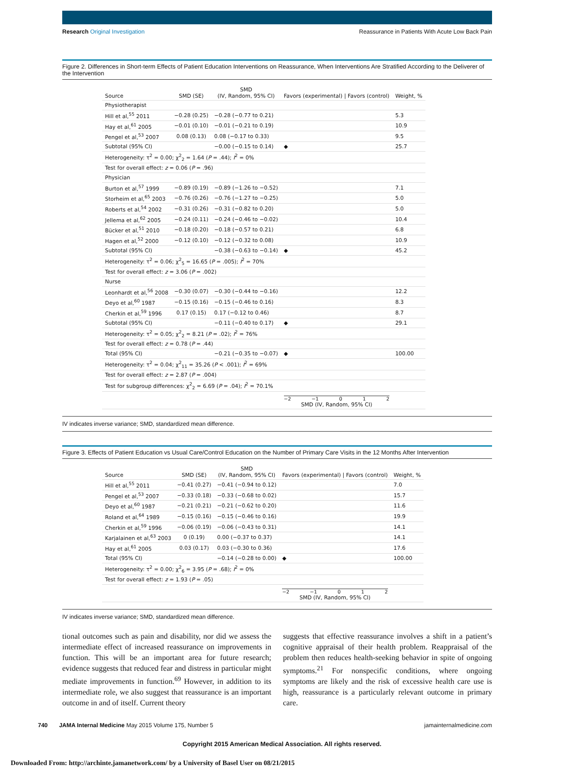Research Original Investigation Reassurance in Patients With Acute Low Back Pain
Figure 2. Differences in Short-term Effects of Patient Education Interventions on Reassurance, When Interventions Are Stratified According to the Deliverer of the Intervention
| Source | SMD (SE) | SMD (IV, Random, 95% CI) | Favors (experimental) / Favors (control) | Weight, % |
| --- | --- | --- | --- | --- |
| Physiotherapist | | | | |
| Hill et al,<sup>55</sup> 2011 | −0.28 (0.25) | −0.28 (−0.77 to 0.21) | | 5.3 |
| Hay et al,<sup>61</sup> 2005 | −0.01 (0.10) | −0.01 (−0.21 to 0.19) | | 10.9 |
| Pengel et al,<sup>53</sup> 2007 | 0.08 (0.13) | 0.08 (−0.17 to 0.33) | | 9.5 |
| Subtotal (95% CI) | | −0.00 (−0.15 to 0.14) | ◆ | 25.7 |
| Heterogeneity: τ<sup>2</sup> = 0.00; χ<sup>2</sup><sub>2</sub> = 1.64 ( P = .44); I<sup>2</sup> = 0% | | | | |
| Test for overall effect: z = 0.06 ( P = .96) | | | | |
| Physician | | | | |
| Burton et al,<sup>57</sup> 1999 | −0.89 (0.19) | −0.89 (−1.26 to −0.52) | | 7.1 |
| Storheim et al,<sup>65</sup> 2003 | −0.76 (0.26) | −0.76 (−1.27 to −0.25) | | 5.0 |
| Roberts et al,<sup>54</sup> 2002 | −0.31 (0.26) | −0.31 (−0.82 to 0.20) | | 5.0 |
| Jellema et al,<sup>62</sup> 2005 | −0.24 (0.11) | −0.24 (−0.46 to −0.02) | | 10.4 |
| Bücker et al,<sup>51</sup> 2010 | −0.18 (0.20) | −0.18 (−0.57 to 0.21) | | 6.8 |
| Hagen et al,<sup>52</sup> 2000 | −0.12 (0.10) | −0.12 (−0.32 to 0.08) | | 10.9 |
| Subtotal (95% CI) | | −0.38 (−0.63 to −0.14) | ◆ | 45.2 |
| Heterogeneity: τ<sup>2</sup> = 0.06; χ<sup>2</sup><sub>5</sub> = 16.65 ( P = .005); I<sup>2</sup> = 70% | | | | |
| Test for overall effect: z = 3.06 ( P = .002) | | | | |
| Nurse | | | | |
| Leonhardt et al,<sup>56</sup> 2008 | −0.30 (0.07) | −0.30 (−0.44 to −0.16) | | 12.2 |
| Deyo et al,<sup>60</sup> 1987 | −0.15 (0.16) | −0.15 (−0.46 to 0.16) | | 8.3 |
| Cherkin et al,<sup>59</sup> 1996 | 0.17 (0.15) | 0.17 (−0.12 to 0.46) | | 8.7 |
| Subtotal (95% CI) | | −0.11 (−0.40 to 0.17) | ◆ | 29.1 |
| Heterogeneity: τ<sup>2</sup> = 0.05; χ<sup>2</sup><sub>2</sub> = 8.21 ( P = .02); I<sup>2</sup> = 76% | | | | |
| Test for overall effect: z = 0.78 ( P = .44) | | | | |
| Total (95% CI) | | −0.21 (−0.35 to −0.07) | ◆ | 100.00 |
| Heterogeneity: τ<sup>2</sup> = 0.04; χ<sup>2</sup><sub>11</sub> = 35.26 ( P < .001); I<sup>2</sup> = 69% | | | | |
| Test for overall effect: z = 2.87 ( P = .004) | | | | |
| Test for subgroup differences: χ<sup>2</sup><sub>2</sub> = 6.69 ( P = .04); I<sup>2</sup> = 70.1% | | | | |
| | | | −2 −1 0 1 2 SMD (IV, Random, 95% CI) | |
IV indicates inverse variance; SMD, standardized mean difference.
Figure 3. Effects of Patient Education vs Usual Care/Control Education on the Number of Primary Care Visits in the 12 Months After Intervention
| Source | SMD (SE) | SMD (IV, Random, 95% CI) | Favors (experimental) / Favors (control) | Weight, % |
| --- | --- | --- | --- | --- |
| Hill et al,<sup>55</sup> 2011 | −0.41 (0.27) | −0.41 (−0.94 to 0.12) | | 7.0 |
| Pengel et al,<sup>53</sup> 2007 | −0.33 (0.18) | −0.33 (−0.68 to 0.02) | | 15.7 |
| Deyo et al,<sup>60</sup> 1987 | −0.21 (0.21) | −0.21 (−0.62 to 0.20) | | 11.6 |
| Roland et al,<sup>64</sup> 1989 | −0.15 (0.16) | −0.15 (−0.46 to 0.16) | | 19.9 |
| Cherkin et al,<sup>59</sup> 1996 | −0.06 (0.19) | −0.06 (−0.43 to 0.31) | | 14.1 |
| Karjalainen et al,<sup>63</sup> 2003 | 0 (0.19) | 0.00 (−0.37 to 0.37) | | 14.1 |
| Hay et al,<sup>61</sup> 2005 | 0.03 (0.17) | 0.03 (−0.30 to 0.36) | | 17.6 |
| Total (95% CI) | | −0.14 (−0.28 to 0.00) | ◆ | 100.00 |
| Heterogeneity: τ<sup>2</sup> = 0.00; χ<sup>2</sup><sub>6</sub> = 3.95 ( P = .68); I<sup>2</sup> = 0% | | | | |
| Test for overall effect: z = 1.93 ( P = .05) | | | | |
| | | | −2 −1 0 1 2 SMD (IV, Random, 95% CI) | |
IV indicates inverse variance; SMD, standardized mean difference.
tional outcomes such as pain and disability, nor did we assess the intermediate effect of increased reassurance on improvements in function. This will be an important area for future research; evidence suggests that reduced fear and distress in particular might mediate improvements in function.<sup>69</sup> However, in addition to its intermediate role, we also suggest that reassurance is an important outcome in and of itself. Current theory
suggests that effective reassurance involves a shift in a patient’s cognitive appraisal of their health problem. Reappraisal of the problem then reduces health-seeking behavior in spite of ongoing symptoms.<sup>21</sup> For nonspecific conditions, where ongoing symptoms are likely and the risk of excessive health care use is high, reassurance is a particularly relevant outcome in primary care.
740 JAMA Internal Medicine May 2015 Volume 175, Number 5 jamainternalmedicine.com
Copyright 2015 American Medical Association. All rights reserved.
Downloaded From: http://archinte.jamanetwork.com/ by a University of Basel User on 08/21/2015